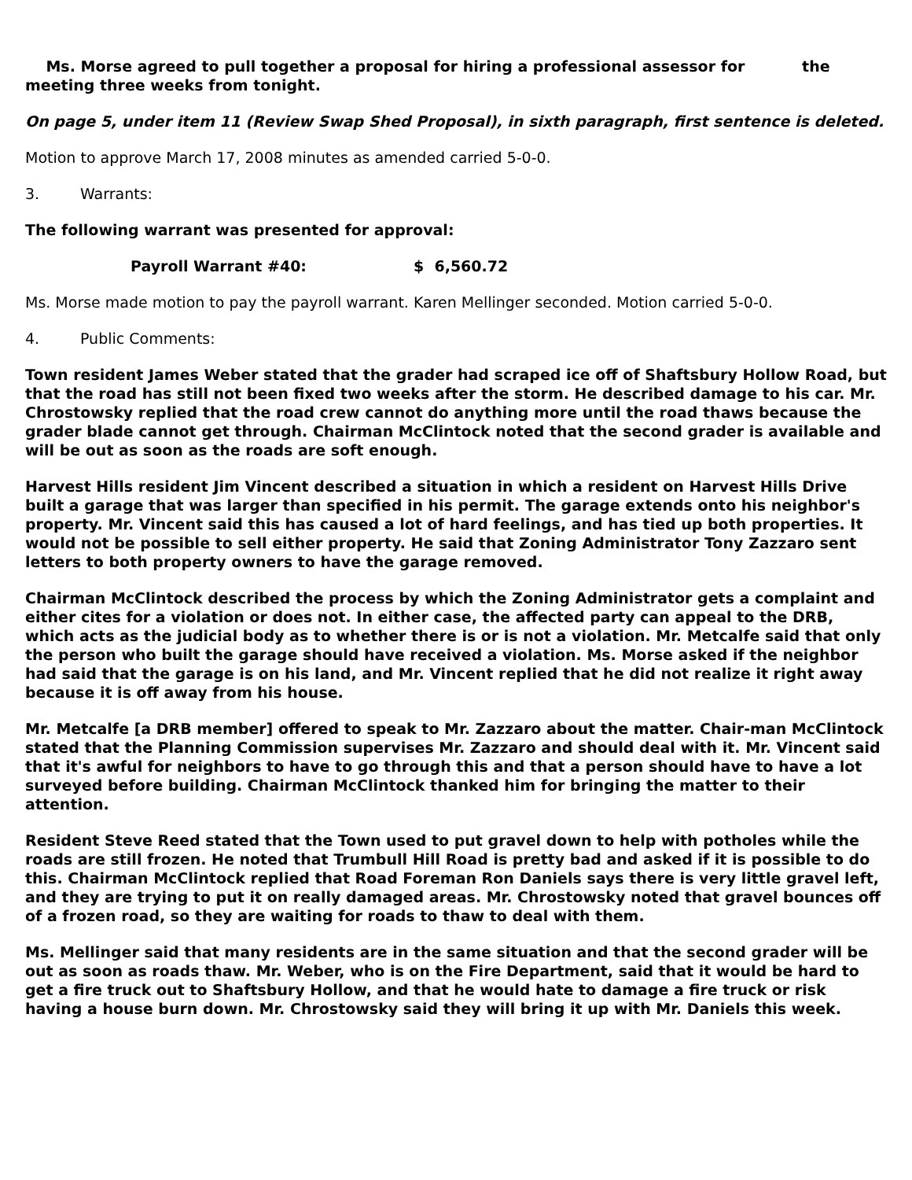Ms. Morse agreed to pull together a proposal for hiring a professional assessor for the meeting three weeks from tonight.
On page 5, under item 11 (Review Swap Shed Proposal), in sixth paragraph, first sentence is deleted.
Motion to approve March 17, 2008 minutes as amended carried 5-0-0.
3. Warrants:
The following warrant was presented for approval:
Payroll Warrant #40: $ 6,560.72
Ms. Morse made motion to pay the payroll warrant. Karen Mellinger seconded. Motion carried 5-0-0.
4. Public Comments:
Town resident James Weber stated that the grader had scraped ice off of Shaftsbury Hollow Road, but that the road has still not been fixed two weeks after the storm. He described damage to his car. Mr. Chrostowsky replied that the road crew cannot do anything more until the road thaws because the grader blade cannot get through. Chairman McClintock noted that the second grader is available and will be out as soon as the roads are soft enough.
Harvest Hills resident Jim Vincent described a situation in which a resident on Harvest Hills Drive built a garage that was larger than specified in his permit. The garage extends onto his neighbor's property. Mr. Vincent said this has caused a lot of hard feelings, and has tied up both properties. It would not be possible to sell either property. He said that Zoning Administrator Tony Zazzaro sent letters to both property owners to have the garage removed.
Chairman McClintock described the process by which the Zoning Administrator gets a complaint and either cites for a violation or does not. In either case, the affected party can appeal to the DRB, which acts as the judicial body as to whether there is or is not a violation. Mr. Metcalfe said that only the person who built the garage should have received a violation. Ms. Morse asked if the neighbor had said that the garage is on his land, and Mr. Vincent replied that he did not realize it right away because it is off away from his house.
Mr. Metcalfe [a DRB member] offered to speak to Mr. Zazzaro about the matter. Chair-man McClintock stated that the Planning Commission supervises Mr. Zazzaro and should deal with it. Mr. Vincent said that it's awful for neighbors to have to go through this and that a person should have to have a lot surveyed before building. Chairman McClintock thanked him for bringing the matter to their attention.
Resident Steve Reed stated that the Town used to put gravel down to help with potholes while the roads are still frozen. He noted that Trumbull Hill Road is pretty bad and asked if it is possible to do this. Chairman McClintock replied that Road Foreman Ron Daniels says there is very little gravel left, and they are trying to put it on really damaged areas. Mr. Chrostowsky noted that gravel bounces off of a frozen road, so they are waiting for roads to thaw to deal with them.
Ms. Mellinger said that many residents are in the same situation and that the second grader will be out as soon as roads thaw. Mr. Weber, who is on the Fire Department, said that it would be hard to get a fire truck out to Shaftsbury Hollow, and that he would hate to damage a fire truck or risk having a house burn down. Mr. Chrostowsky said they will bring it up with Mr. Daniels this week.